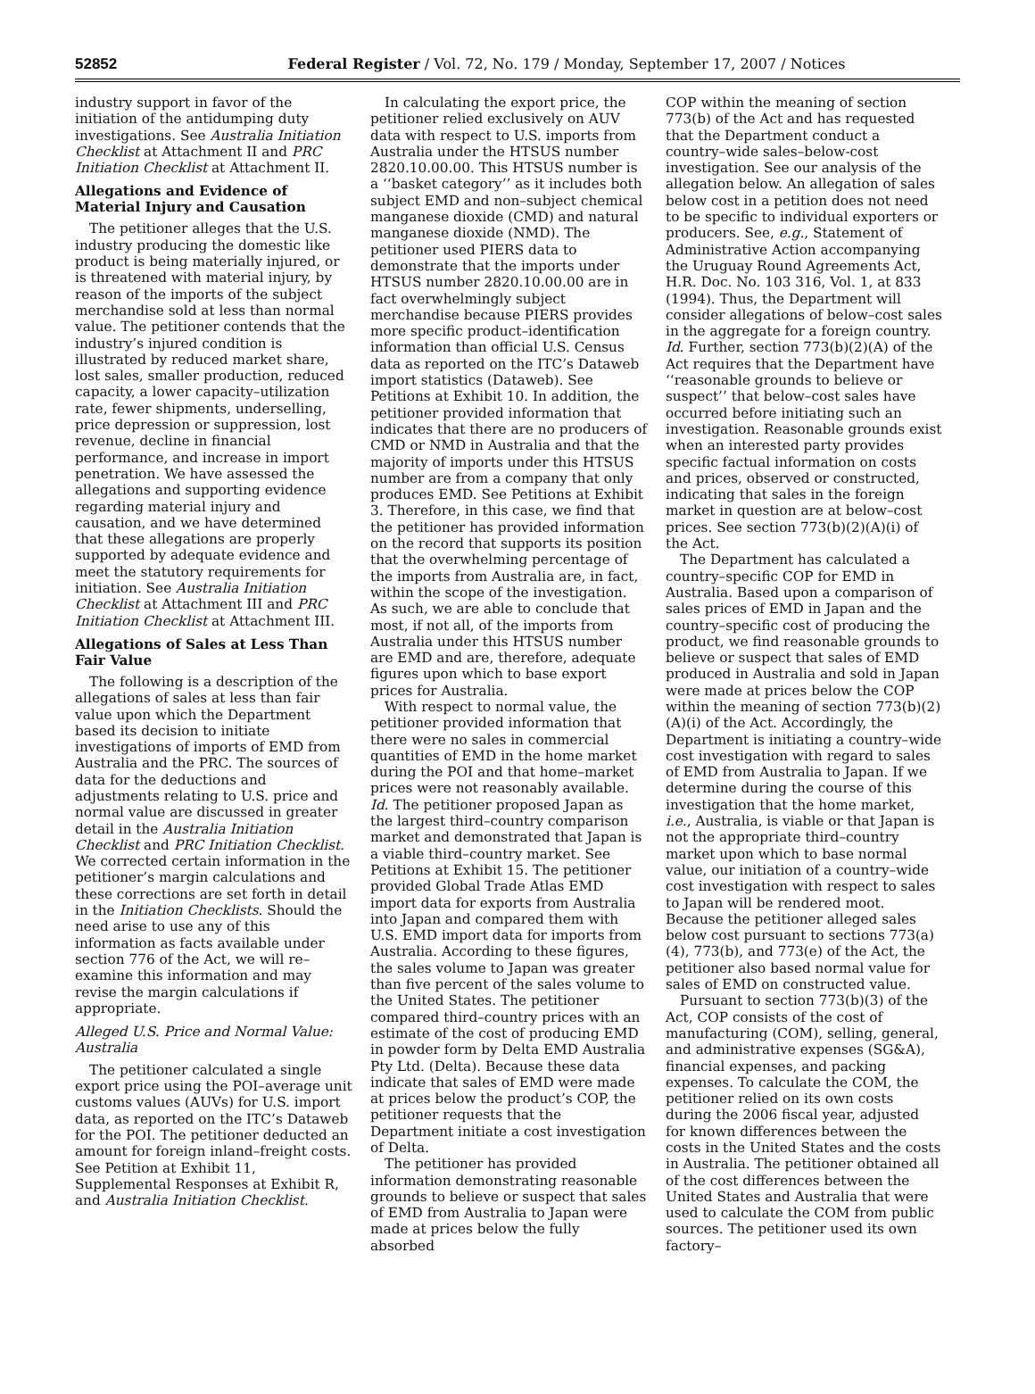52852 Federal Register / Vol. 72, No. 179 / Monday, September 17, 2007 / Notices
industry support in favor of the initiation of the antidumping duty investigations. See Australia Initiation Checklist at Attachment II and PRC Initiation Checklist at Attachment II.
Allegations and Evidence of Material Injury and Causation
The petitioner alleges that the U.S. industry producing the domestic like product is being materially injured, or is threatened with material injury, by reason of the imports of the subject merchandise sold at less than normal value. The petitioner contends that the industry’s injured condition is illustrated by reduced market share, lost sales, smaller production, reduced capacity, a lower capacity–utilization rate, fewer shipments, underselling, price depression or suppression, lost revenue, decline in financial performance, and increase in import penetration. We have assessed the allegations and supporting evidence regarding material injury and causation, and we have determined that these allegations are properly supported by adequate evidence and meet the statutory requirements for initiation. See Australia Initiation Checklist at Attachment III and PRC Initiation Checklist at Attachment III.
Allegations of Sales at Less Than Fair Value
The following is a description of the allegations of sales at less than fair value upon which the Department based its decision to initiate investigations of imports of EMD from Australia and the PRC. The sources of data for the deductions and adjustments relating to U.S. price and normal value are discussed in greater detail in the Australia Initiation Checklist and PRC Initiation Checklist. We corrected certain information in the petitioner’s margin calculations and these corrections are set forth in detail in the Initiation Checklists. Should the need arise to use any of this information as facts available under section 776 of the Act, we will re–examine this information and may revise the margin calculations if appropriate.
Alleged U.S. Price and Normal Value: Australia
The petitioner calculated a single export price using the POI–average unit customs values (AUVs) for U.S. import data, as reported on the ITC’s Dataweb for the POI. The petitioner deducted an amount for foreign inland–freight costs. See Petition at Exhibit 11, Supplemental Responses at Exhibit R, and Australia Initiation Checklist.
In calculating the export price, the petitioner relied exclusively on AUV data with respect to U.S. imports from Australia under the HTSUS number 2820.10.00.00. This HTSUS number is a ‘‘basket category’’ as it includes both subject EMD and non–subject chemical manganese dioxide (CMD) and natural manganese dioxide (NMD). The petitioner used PIERS data to demonstrate that the imports under HTSUS number 2820.10.00.00 are in fact overwhelmingly subject merchandise because PIERS provides more specific product–identification information than official U.S. Census data as reported on the ITC’s Dataweb import statistics (Dataweb). See Petitions at Exhibit 10. In addition, the petitioner provided information that indicates that there are no producers of CMD or NMD in Australia and that the majority of imports under this HTSUS number are from a company that only produces EMD. See Petitions at Exhibit 3. Therefore, in this case, we find that the petitioner has provided information on the record that supports its position that the overwhelming percentage of the imports from Australia are, in fact, within the scope of the investigation. As such, we are able to conclude that most, if not all, of the imports from Australia under this HTSUS number are EMD and are, therefore, adequate figures upon which to base export prices for Australia.
With respect to normal value, the petitioner provided information that there were no sales in commercial quantities of EMD in the home market during the POI and that home–market prices were not reasonably available. Id. The petitioner proposed Japan as the largest third–country comparison market and demonstrated that Japan is a viable third–country market. See Petitions at Exhibit 15. The petitioner provided Global Trade Atlas EMD import data for exports from Australia into Japan and compared them with U.S. EMD import data for imports from Australia. According to these figures, the sales volume to Japan was greater than five percent of the sales volume to the United States. The petitioner compared third–country prices with an estimate of the cost of producing EMD in powder form by Delta EMD Australia Pty Ltd. (Delta). Because these data indicate that sales of EMD were made at prices below the product’s COP, the petitioner requests that the Department initiate a cost investigation of Delta.
The petitioner has provided information demonstrating reasonable grounds to believe or suspect that sales of EMD from Australia to Japan were made at prices below the fully absorbed
COP within the meaning of section 773(b) of the Act and has requested that the Department conduct a country–wide sales–below-cost investigation. See our analysis of the allegation below. An allegation of sales below cost in a petition does not need to be specific to individual exporters or producers. See, e.g., Statement of Administrative Action accompanying the Uruguay Round Agreements Act, H.R. Doc. No. 103 316, Vol. 1, at 833 (1994). Thus, the Department will consider allegations of below–cost sales in the aggregate for a foreign country. Id. Further, section 773(b)(2)(A) of the Act requires that the Department have ‘‘reasonable grounds to believe or suspect’’ that below–cost sales have occurred before initiating such an investigation. Reasonable grounds exist when an interested party provides specific factual information on costs and prices, observed or constructed, indicating that sales in the foreign market in question are at below–cost prices. See section 773(b)(2)(A)(i) of the Act.
The Department has calculated a country–specific COP for EMD in Australia. Based upon a comparison of sales prices of EMD in Japan and the country–specific cost of producing the product, we find reasonable grounds to believe or suspect that sales of EMD produced in Australia and sold in Japan were made at prices below the COP within the meaning of section 773(b)(2)(A)(i) of the Act. Accordingly, the Department is initiating a country–wide cost investigation with regard to sales of EMD from Australia to Japan. If we determine during the course of this investigation that the home market, i.e., Australia, is viable or that Japan is not the appropriate third–country market upon which to base normal value, our initiation of a country–wide cost investigation with respect to sales to Japan will be rendered moot. Because the petitioner alleged sales below cost pursuant to sections 773(a)(4), 773(b), and 773(e) of the Act, the petitioner also based normal value for sales of EMD on constructed value.
Pursuant to section 773(b)(3) of the Act, COP consists of the cost of manufacturing (COM), selling, general, and administrative expenses (SG&A), financial expenses, and packing expenses. To calculate the COM, the petitioner relied on its own costs during the 2006 fiscal year, adjusted for known differences between the costs in the United States and the costs in Australia. The petitioner obtained all of the cost differences between the United States and Australia that were used to calculate the COM from public sources. The petitioner used its own factory–